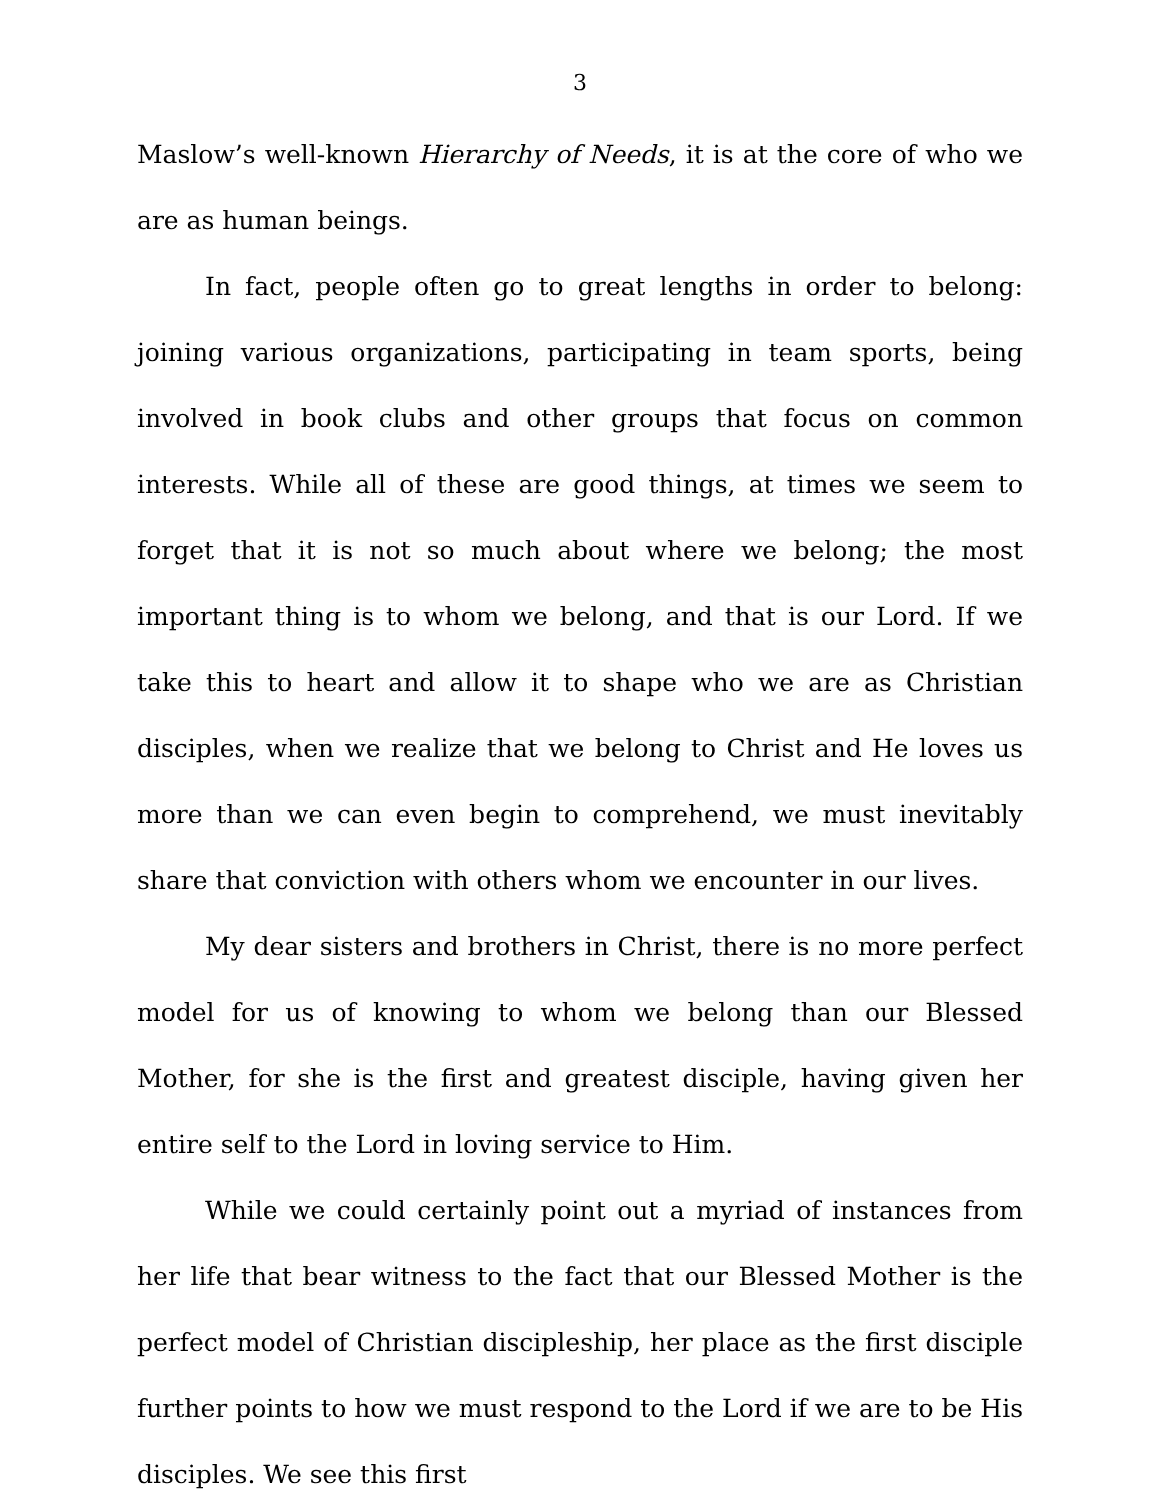3
Maslow’s well-known Hierarchy of Needs, it is at the core of who we are as human beings.
In fact, people often go to great lengths in order to belong: joining various organizations, participating in team sports, being involved in book clubs and other groups that focus on common interests. While all of these are good things, at times we seem to forget that it is not so much about where we belong; the most important thing is to whom we belong, and that is our Lord. If we take this to heart and allow it to shape who we are as Christian disciples, when we realize that we belong to Christ and He loves us more than we can even begin to comprehend, we must inevitably share that conviction with others whom we encounter in our lives.
My dear sisters and brothers in Christ, there is no more perfect model for us of knowing to whom we belong than our Blessed Mother, for she is the first and greatest disciple, having given her entire self to the Lord in loving service to Him.
While we could certainly point out a myriad of instances from her life that bear witness to the fact that our Blessed Mother is the perfect model of Christian discipleship, her place as the first disciple further points to how we must respond to the Lord if we are to be His disciples. We see this first